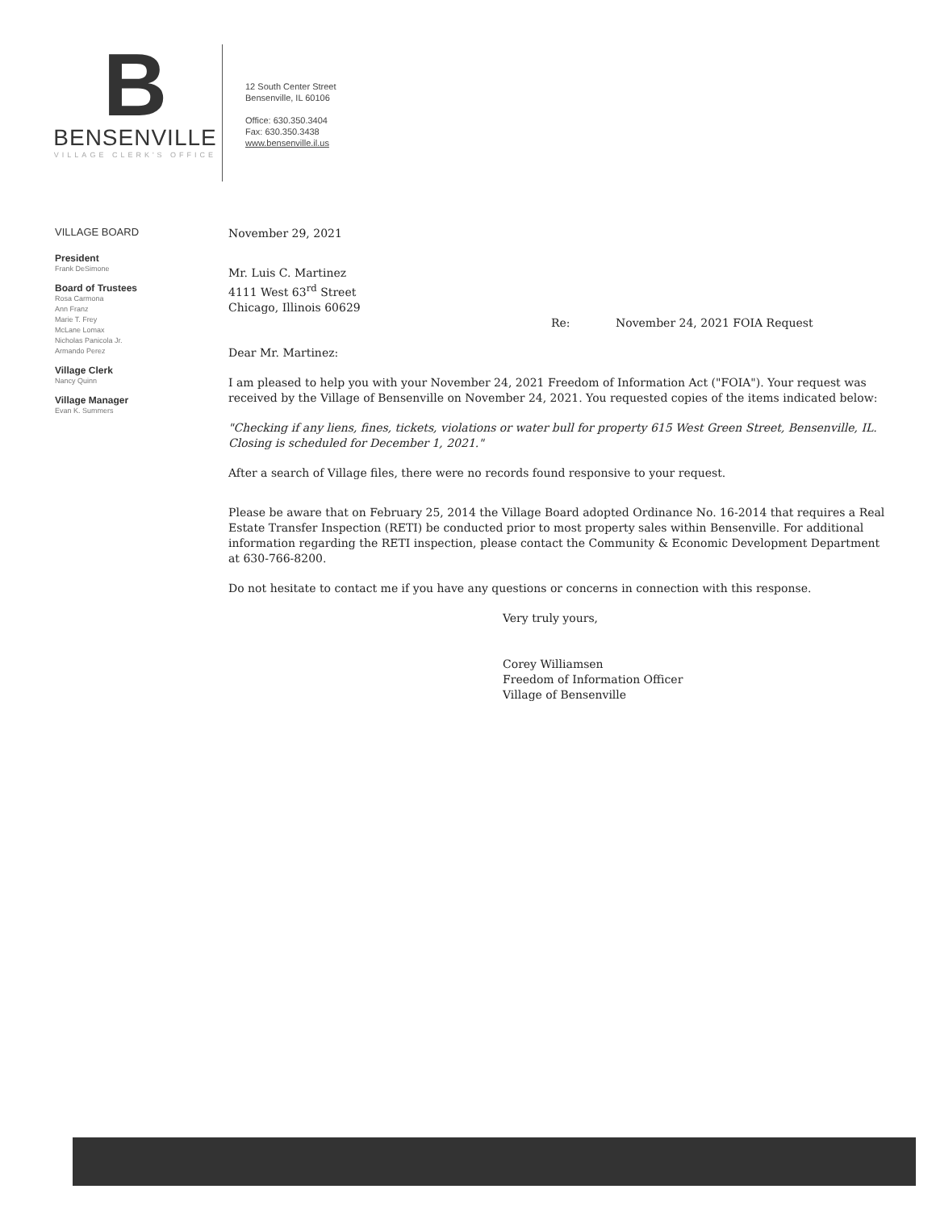B
BENSENVILLE
VILLAGE CLERK'S OFFICE
12 South Center Street
Bensenville, IL 60106
Office: 630.350.3404
Fax: 630.350.3438
www.bensenville.il.us
VILLAGE BOARD
President
Frank DeSimone
Board of Trustees
Rosa Carmona
Ann Franz
Marie T. Frey
McLane Lomax
Nicholas Panicola Jr.
Armando Perez
Village Clerk
Nancy Quinn
Village Manager
Evan K. Summers
November 29, 2021
Mr. Luis C. Martinez
4111 West 63<sup>rd</sup> Street
Chicago, Illinois 60629
Re: November 24, 2021 FOIA Request
Dear Mr. Martinez:
I am pleased to help you with your November 24, 2021 Freedom of Information Act ("FOIA"). Your request was received by the Village of Bensenville on November 24, 2021. You requested copies of the items indicated below:
"Checking if any liens, fines, tickets, violations or water bull for property 615 West Green Street, Bensenville, IL. Closing is scheduled for December 1, 2021."
After a search of Village files, there were no records found responsive to your request.
Please be aware that on February 25, 2014 the Village Board adopted Ordinance No. 16-2014 that requires a Real Estate Transfer Inspection (RETI) be conducted prior to most property sales within Bensenville. For additional information regarding the RETI inspection, please contact the Community & Economic Development Department at 630-766-8200.
Do not hesitate to contact me if you have any questions or concerns in connection with this response.
Very truly yours,
Corey Williamsen
Freedom of Information Officer
Village of Bensenville